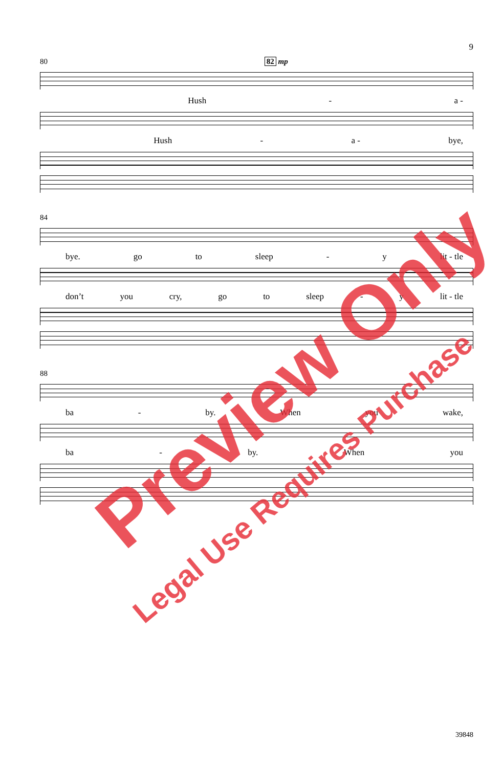9
80 82 mp
Hush - a -
Hush - a - bye,
84
bye. go to sleep - y lit - tle
don’t you cry, go to sleep - y lit - tle
88
ba - by. When you wake,
ba - by. When you
Preview Only
Legal Use Requires Purchase
39848